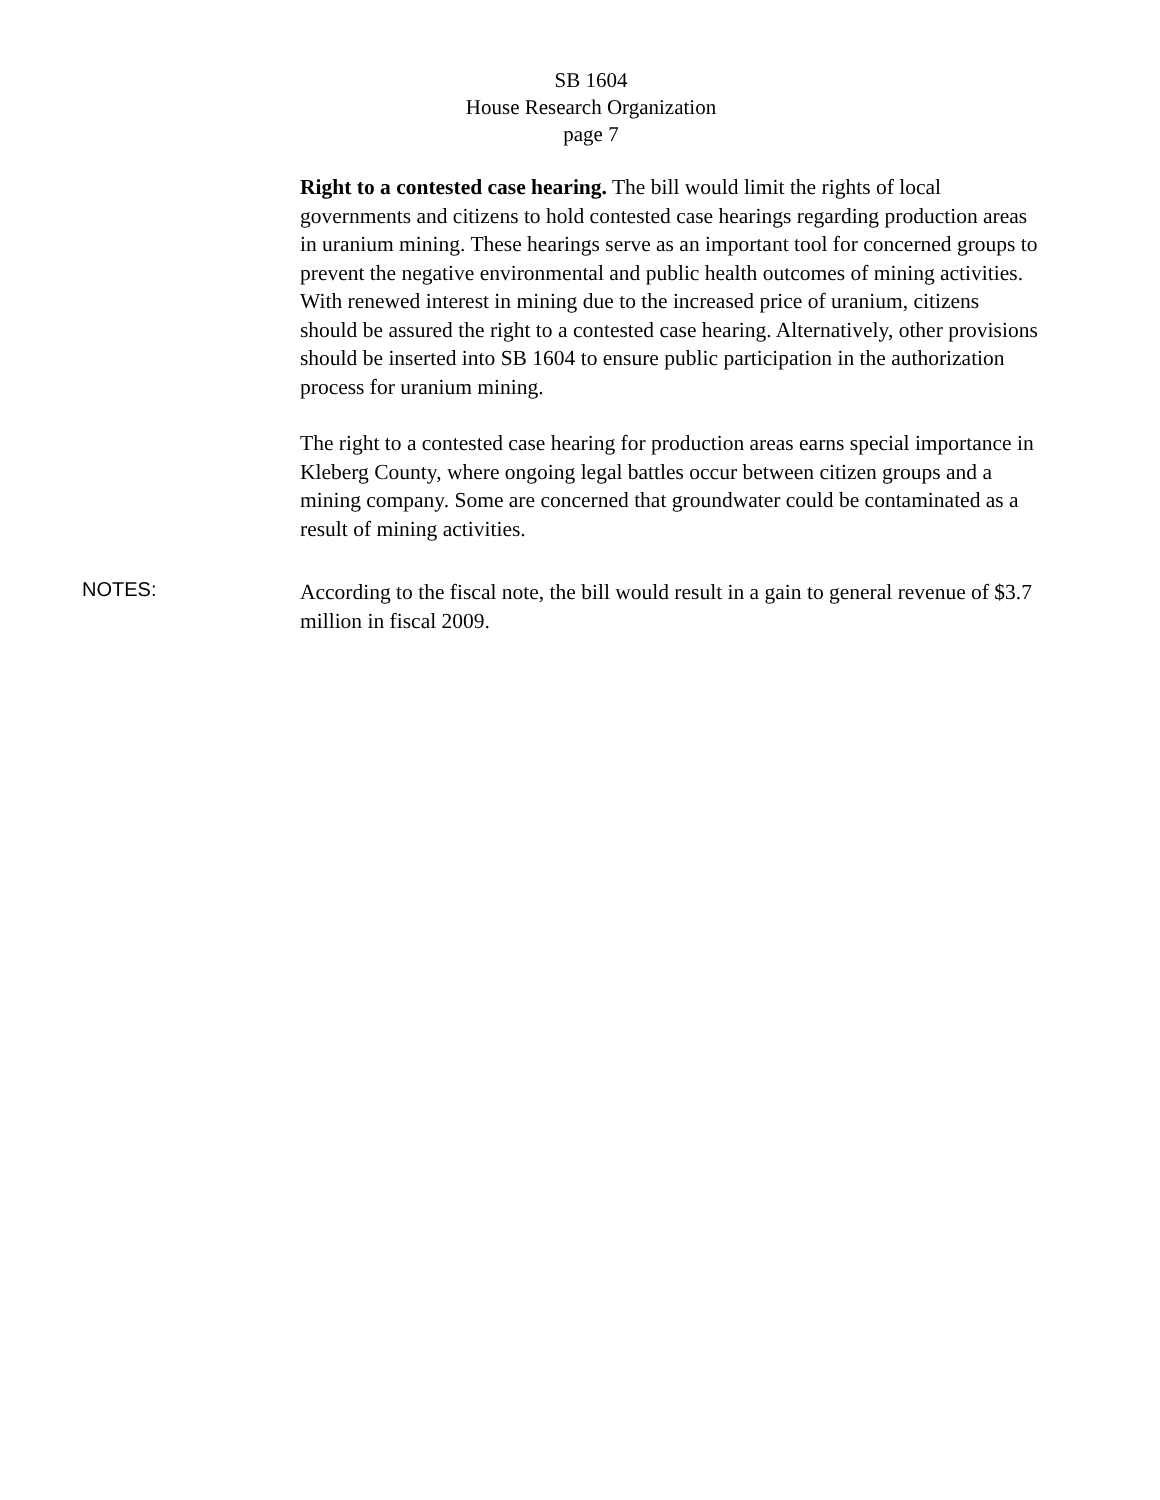SB 1604
House Research Organization
page 7
Right to a contested case hearing. The bill would limit the rights of local governments and citizens to hold contested case hearings regarding production areas in uranium mining. These hearings serve as an important tool for concerned groups to prevent the negative environmental and public health outcomes of mining activities. With renewed interest in mining due to the increased price of uranium, citizens should be assured the right to a contested case hearing. Alternatively, other provisions should be inserted into SB 1604 to ensure public participation in the authorization process for uranium mining.
The right to a contested case hearing for production areas earns special importance in Kleberg County, where ongoing legal battles occur between citizen groups and a mining company. Some are concerned that groundwater could be contaminated as a result of mining activities.
NOTES:
According to the fiscal note, the bill would result in a gain to general revenue of $3.7 million in fiscal 2009.